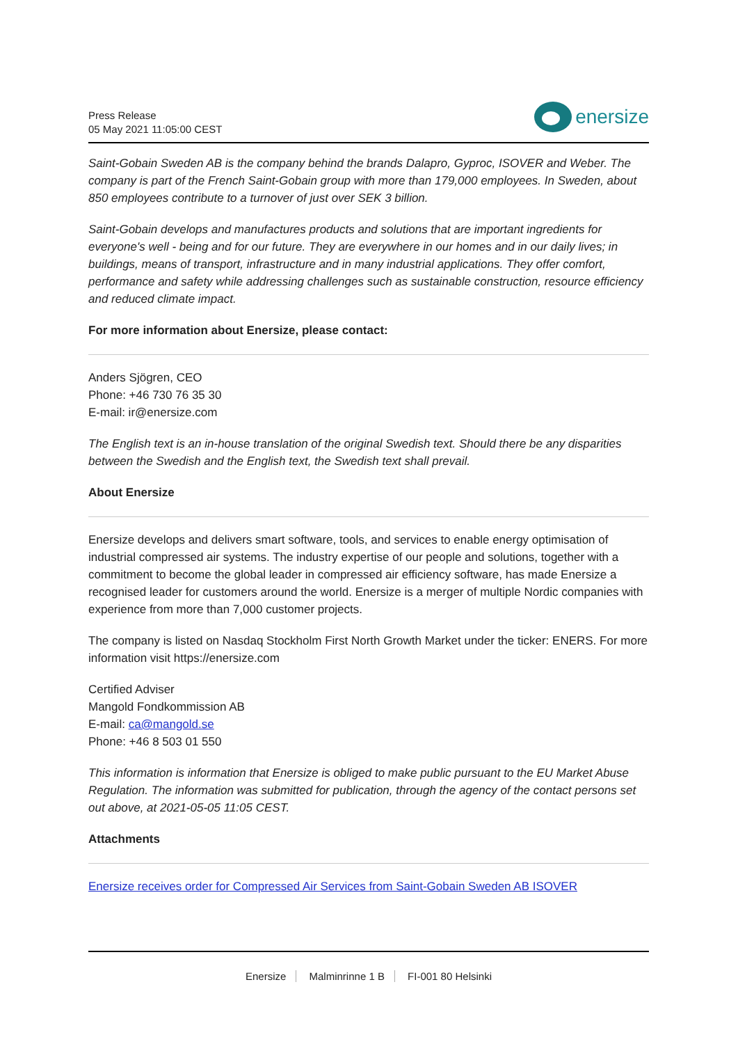Press Release
05 May 2021 11:05:00 CEST
enersize
Saint-Gobain Sweden AB is the company behind the brands Dalapro, Gyproc, ISOVER and Weber. The company is part of the French Saint-Gobain group with more than 179,000 employees. In Sweden, about 850 employees contribute to a turnover of just over SEK 3 billion.
Saint-Gobain develops and manufactures products and solutions that are important ingredients for everyone's well - being and for our future. They are everywhere in our homes and in our daily lives; in buildings, means of transport, infrastructure and in many industrial applications. They offer comfort, performance and safety while addressing challenges such as sustainable construction, resource efficiency and reduced climate impact.
For more information about Enersize, please contact:
Anders Sjögren, CEO
Phone: +46 730 76 35 30
E-mail: ir@enersize.com
The English text is an in-house translation of the original Swedish text. Should there be any disparities between the Swedish and the English text, the Swedish text shall prevail.
About Enersize
Enersize develops and delivers smart software, tools, and services to enable energy optimisation of industrial compressed air systems. The industry expertise of our people and solutions, together with a commitment to become the global leader in compressed air efficiency software, has made Enersize a recognised leader for customers around the world. Enersize is a merger of multiple Nordic companies with experience from more than 7,000 customer projects.
The company is listed on Nasdaq Stockholm First North Growth Market under the ticker: ENERS. For more information visit https://enersize.com
Certified Adviser
Mangold Fondkommission AB
E-mail: ca@mangold.se
Phone: +46 8 503 01 550
This information is information that Enersize is obliged to make public pursuant to the EU Market Abuse Regulation. The information was submitted for publication, through the agency of the contact persons set out above, at 2021-05-05 11:05 CEST.
Attachments
Enersize receives order for Compressed Air Services from Saint-Gobain Sweden AB ISOVER
Enersize Malminrinne 1 B FI-001 80 Helsinki